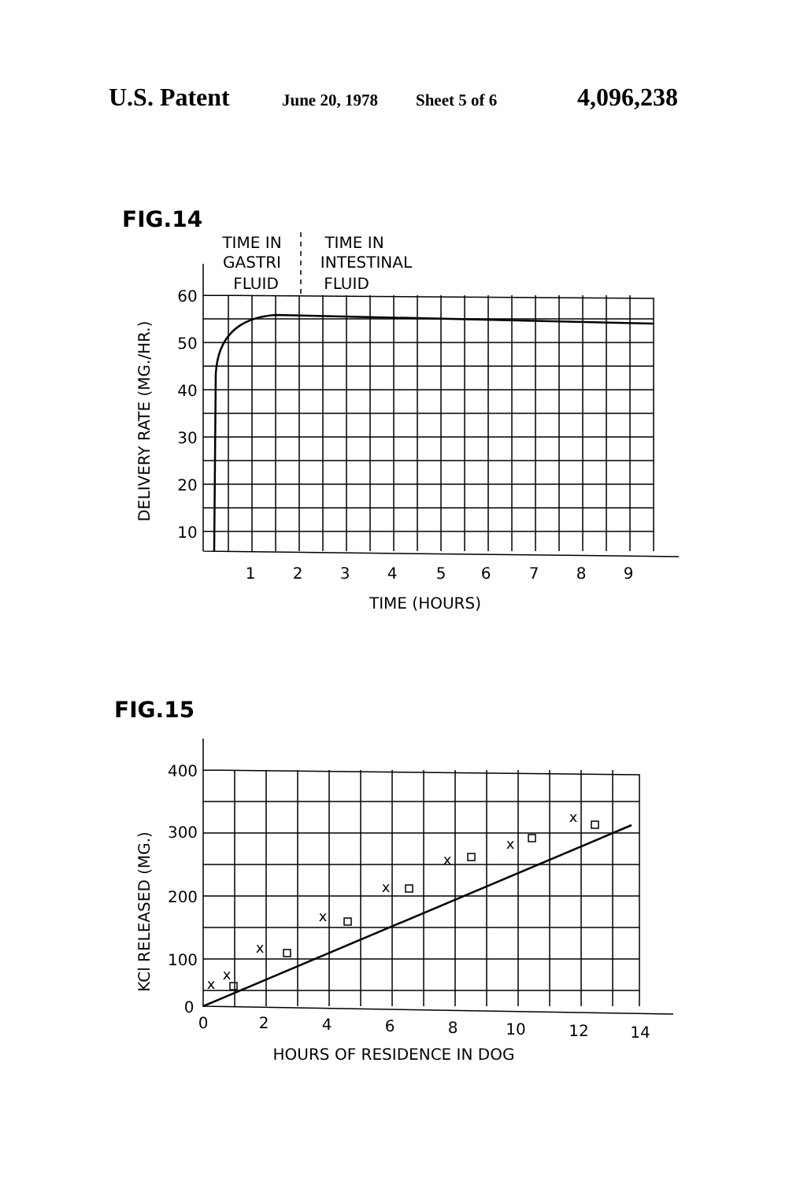U.S. Patent June 20, 1978 Sheet 5 of 6 4,096,238
FIG.14
TIME IN
GASTRI
FLUID
TIME IN
INTESTINAL
FLUID
60
50
40
30
20
10
1
2
3
4
5
6
7
8
9
TIME (HOURS)
DELIVERY RATE (MG./HR.)
FIG.15
x
x
x
x
x
x
x
x
400
300
200
100
0
0
2
4
6
8
10
12
14
HOURS OF RESIDENCE IN DOG
KCl RELEASED (MG.)